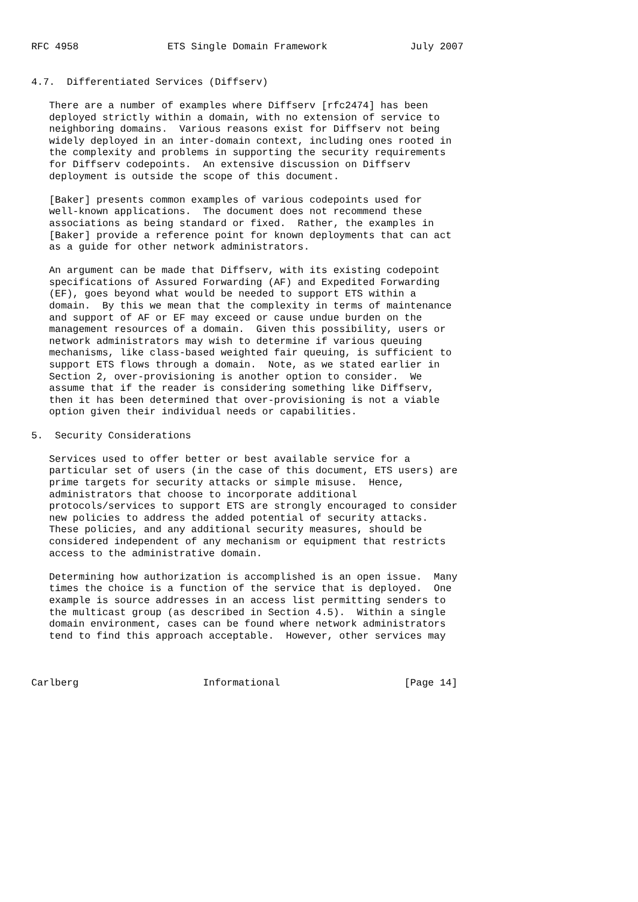RFC 4958               ETS Single Domain Framework              July 2007


4.7.  Differentiated Services (Diffserv)

   There are a number of examples where Diffserv [rfc2474] has been
   deployed strictly within a domain, with no extension of service to
   neighboring domains.  Various reasons exist for Diffserv not being
   widely deployed in an inter-domain context, including ones rooted in
   the complexity and problems in supporting the security requirements
   for Diffserv codepoints.  An extensive discussion on Diffserv
   deployment is outside the scope of this document.

   [Baker] presents common examples of various codepoints used for
   well-known applications.  The document does not recommend these
   associations as being standard or fixed.  Rather, the examples in
   [Baker] provide a reference point for known deployments that can act
   as a guide for other network administrators.

   An argument can be made that Diffserv, with its existing codepoint
   specifications of Assured Forwarding (AF) and Expedited Forwarding
   (EF), goes beyond what would be needed to support ETS within a
   domain.  By this we mean that the complexity in terms of maintenance
   and support of AF or EF may exceed or cause undue burden on the
   management resources of a domain.  Given this possibility, users or
   network administrators may wish to determine if various queuing
   mechanisms, like class-based weighted fair queuing, is sufficient to
   support ETS flows through a domain.  Note, as we stated earlier in
   Section 2, over-provisioning is another option to consider.  We
   assume that if the reader is considering something like Diffserv,
   then it has been determined that over-provisioning is not a viable
   option given their individual needs or capabilities.

5.  Security Considerations

   Services used to offer better or best available service for a
   particular set of users (in the case of this document, ETS users) are
   prime targets for security attacks or simple misuse.  Hence,
   administrators that choose to incorporate additional
   protocols/services to support ETS are strongly encouraged to consider
   new policies to address the added potential of security attacks.
   These policies, and any additional security measures, should be
   considered independent of any mechanism or equipment that restricts
   access to the administrative domain.

   Determining how authorization is accomplished is an open issue.  Many
   times the choice is a function of the service that is deployed.  One
   example is source addresses in an access list permitting senders to
   the multicast group (as described in Section 4.5).  Within a single
   domain environment, cases can be found where network administrators
   tend to find this approach acceptable.  However, other services may



Carlberg                     Informational                     [Page 14]